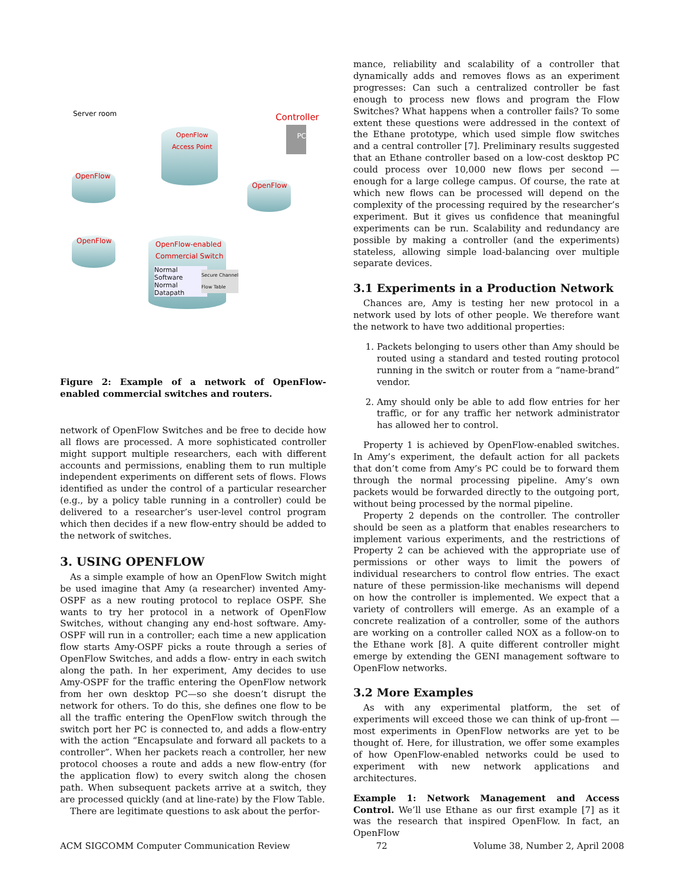Server room
OpenFlow
OpenFlow
OpenFlow
Access Point
Controller
PC
OpenFlow
OpenFlow-enabled
Commercial Switch
Normal
Software
Normal
Datapath
Secure Channel
Flow Table
Figure 2: Example of a network of OpenFlow-enabled commercial switches and routers.
network of OpenFlow Switches and be free to decide how all flows are processed. A more sophisticated controller might support multiple researchers, each with different accounts and permissions, enabling them to run multiple independent experiments on different sets of flows. Flows identified as under the control of a particular researcher (e.g., by a policy table running in a controller) could be delivered to a researcher’s user-level control program which then decides if a new flow-entry should be added to the network of switches.
3. USING OPENFLOW
As a simple example of how an OpenFlow Switch might be used imagine that Amy (a researcher) invented Amy-OSPF as a new routing protocol to replace OSPF. She wants to try her protocol in a network of OpenFlow Switches, without changing any end-host software. Amy-OSPF will run in a controller; each time a new application flow starts Amy-OSPF picks a route through a series of OpenFlow Switches, and adds a flow- entry in each switch along the path. In her experiment, Amy decides to use Amy-OSPF for the traffic entering the OpenFlow network from her own desktop PC—so she doesn’t disrupt the network for others. To do this, she defines one flow to be all the traffic entering the OpenFlow switch through the switch port her PC is connected to, and adds a flow-entry with the action “Encapsulate and forward all packets to a controller”. When her packets reach a controller, her new protocol chooses a route and adds a new flow-entry (for the application flow) to every switch along the chosen path. When subsequent packets arrive at a switch, they are processed quickly (and at line-rate) by the Flow Table.
There are legitimate questions to ask about the perfor-
mance, reliability and scalability of a controller that dynamically adds and removes flows as an experiment progresses: Can such a centralized controller be fast enough to process new flows and program the Flow Switches? What happens when a controller fails? To some extent these questions were addressed in the context of the Ethane prototype, which used simple flow switches and a central controller [7]. Preliminary results suggested that an Ethane controller based on a low-cost desktop PC could process over 10,000 new flows per second — enough for a large college campus. Of course, the rate at which new flows can be processed will depend on the complexity of the processing required by the researcher’s experiment. But it gives us confidence that meaningful experiments can be run. Scalability and redundancy are possible by making a controller (and the experiments) stateless, allowing simple load-balancing over multiple separate devices.
3.1 Experiments in a Production Network
Chances are, Amy is testing her new protocol in a network used by lots of other people. We therefore want the network to have two additional properties:
1. Packets belonging to users other than Amy should be routed using a standard and tested routing protocol running in the switch or router from a “name-brand” vendor.
2. Amy should only be able to add flow entries for her traffic, or for any traffic her network administrator has allowed her to control.
Property 1 is achieved by OpenFlow-enabled switches. In Amy’s experiment, the default action for all packets that don’t come from Amy’s PC could be to forward them through the normal processing pipeline. Amy’s own packets would be forwarded directly to the outgoing port, without being processed by the normal pipeline.
Property 2 depends on the controller. The controller should be seen as a platform that enables researchers to implement various experiments, and the restrictions of Property 2 can be achieved with the appropriate use of permissions or other ways to limit the powers of individual researchers to control flow entries. The exact nature of these permission-like mechanisms will depend on how the controller is implemented. We expect that a variety of controllers will emerge. As an example of a concrete realization of a controller, some of the authors are working on a controller called NOX as a follow-on to the Ethane work [8]. A quite different controller might emerge by extending the GENI management software to OpenFlow networks.
3.2 More Examples
As with any experimental platform, the set of experiments will exceed those we can think of up-front — most experiments in OpenFlow networks are yet to be thought of. Here, for illustration, we offer some examples of how OpenFlow-enabled networks could be used to experiment with new network applications and architectures.
Example 1: Network Management and Access Control. We’ll use Ethane as our first example [7] as it was the research that inspired OpenFlow. In fact, an OpenFlow
ACM SIGCOMM Computer Communication Review 72 Volume 38, Number 2, April 2008